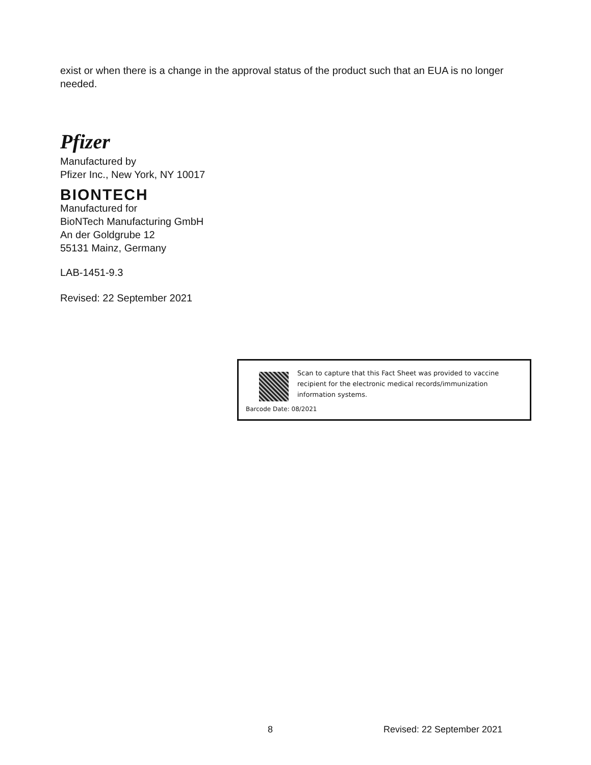exist or when there is a change in the approval status of the product such that an EUA is no longer needed.
Pfizer
Manufactured by
Pfizer Inc., New York, NY 10017
BIONTECH
Manufactured for
BioNTech Manufacturing GmbH
An der Goldgrube 12
55131 Mainz, Germany
LAB-1451-9.3
Revised: 22 September 2021
Scan to capture that this Fact Sheet was provided to vaccine recipient for the electronic medical records/immunization information systems.
Barcode Date: 08/2021
8 Revised: 22 September 2021